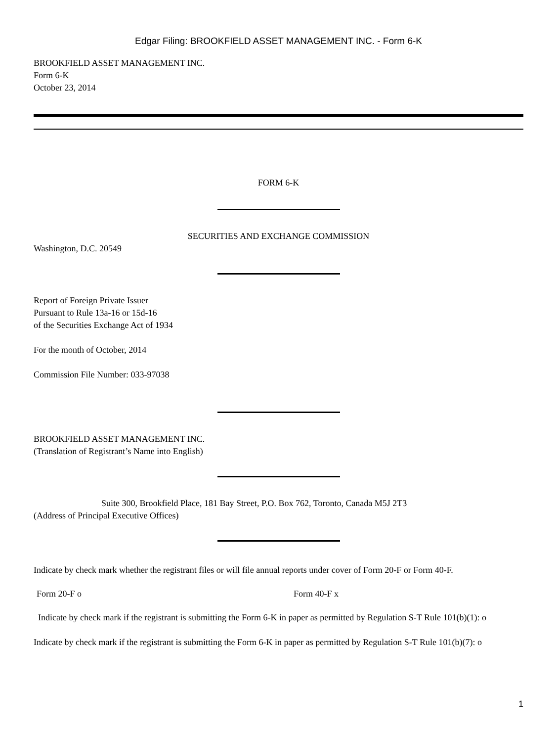Edgar Filing: BROOKFIELD ASSET MANAGEMENT INC. - Form 6-K
BROOKFIELD ASSET MANAGEMENT INC.
Form 6-K
October 23, 2014
FORM 6-K
SECURITIES AND EXCHANGE COMMISSION
Washington, D.C. 20549
Report of Foreign Private Issuer
Pursuant to Rule 13a-16 or 15d-16
of the Securities Exchange Act of 1934
For the month of October, 2014
Commission File Number: 033-97038
BROOKFIELD ASSET MANAGEMENT INC.
(Translation of Registrant’s Name into English)
Suite 300, Brookfield Place, 181 Bay Street, P.O. Box 762, Toronto, Canada M5J 2T3
(Address of Principal Executive Offices)
Indicate by check mark whether the registrant files or will file annual reports under cover of Form 20-F or Form 40-F.
Form 20-F o Form 40-F x
Indicate by check mark if the registrant is submitting the Form 6-K in paper as permitted by Regulation S-T Rule 101(b)(1): o
Indicate by check mark if the registrant is submitting the Form 6-K in paper as permitted by Regulation S-T Rule 101(b)(7): o
1